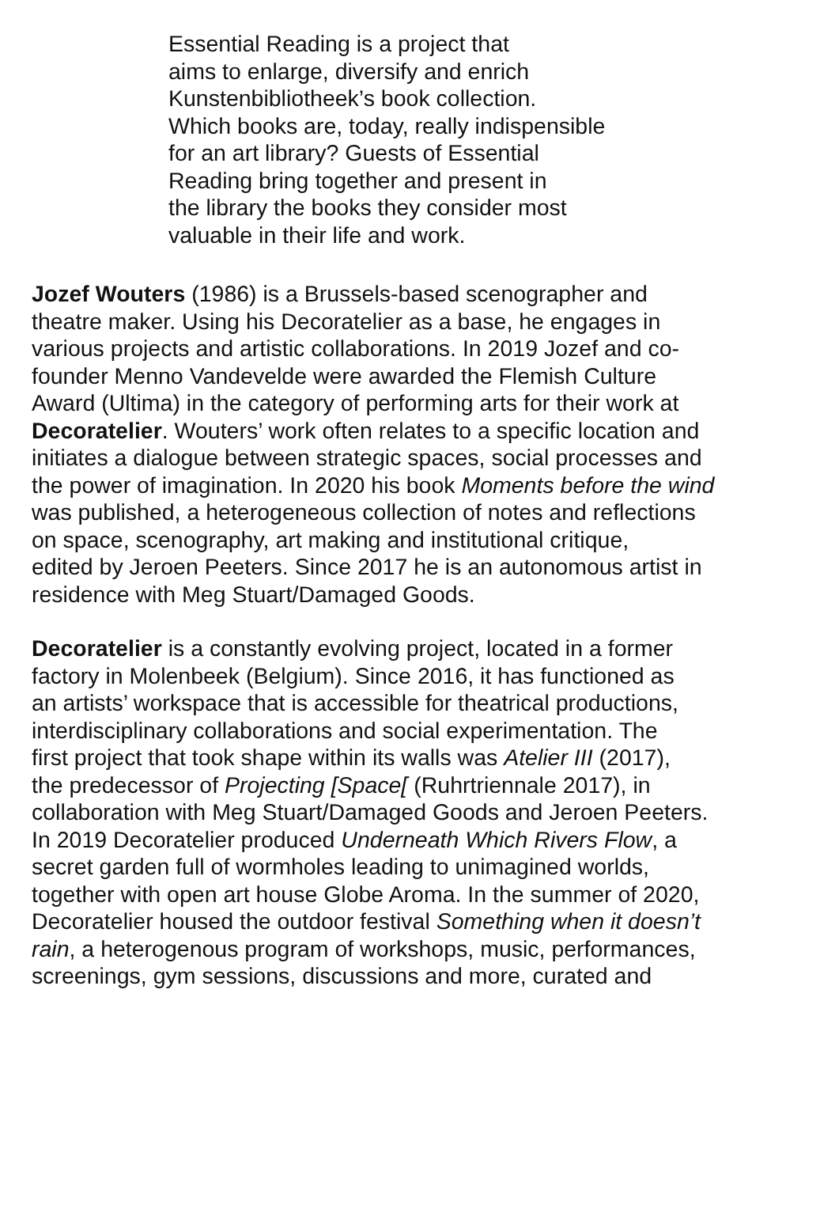Essential Reading is a project that
aims to enlarge, diversify and enrich
Kunstenbibliotheek’s book collection.
Which books are, today, really indispensible
for an art library? Guests of Essential
Reading bring together and present in
the library the books they consider most
valuable in their life and work.
Jozef Wouters (1986) is a Brussels-based scenographer and
theatre maker. Using his Decoratelier as a base, he engages in
various projects and artistic collaborations. In 2019 Jozef and co-
founder Menno Vandevelde were awarded the Flemish Culture
Award (Ultima) in the category of performing arts for their work at
Decoratelier. Wouters’ work often relates to a specific location and
initiates a dialogue between strategic spaces, social processes and
the power of imagination. In 2020 his book Moments before the wind
was published, a heterogeneous collection of notes and reflections
on space, scenography, art making and institutional critique,
edited by Jeroen Peeters. Since 2017 he is an autonomous artist in
residence with Meg Stuart/Damaged Goods.
Decoratelier is a constantly evolving project, located in a former
factory in Molenbeek (Belgium). Since 2016, it has functioned as
an artists’ workspace that is accessible for theatrical productions,
interdisciplinary collaborations and social experimentation. The
first project that took shape within its walls was Atelier III (2017),
the predecessor of Projecting [Space[ (Ruhrtriennale 2017), in
collaboration with Meg Stuart/Damaged Goods and Jeroen Peeters.
In 2019 Decoratelier produced Underneath Which Rivers Flow, a
secret garden full of wormholes leading to unimagined worlds,
together with open art house Globe Aroma. In the summer of 2020,
Decoratelier housed the outdoor festival Something when it doesn’t
rain, a heterogenous program of workshops, music, performances,
screenings, gym sessions, discussions and more, curated and